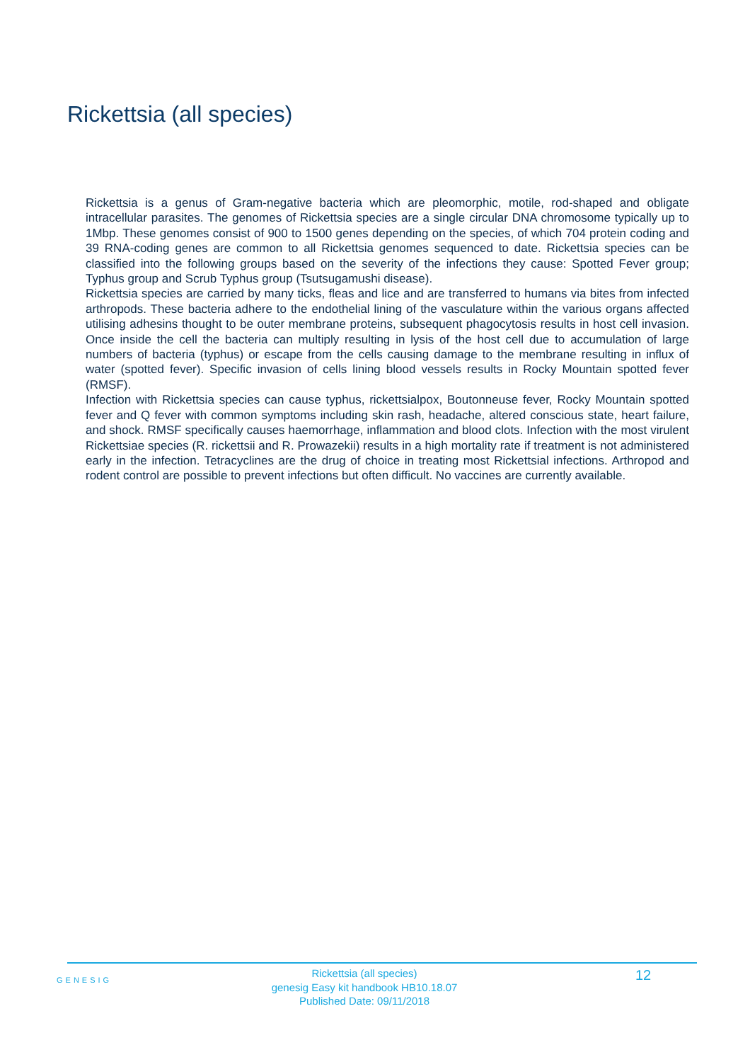Rickettsia (all species)
Rickettsia is a genus of Gram-negative bacteria which are pleomorphic, motile, rod-shaped and obligate intracellular parasites. The genomes of Rickettsia species are a single circular DNA chromosome typically up to 1Mbp. These genomes consist of 900 to 1500 genes depending on the species, of which 704 protein coding and 39 RNA-coding genes are common to all Rickettsia genomes sequenced to date. Rickettsia species can be classified into the following groups based on the severity of the infections they cause: Spotted Fever group; Typhus group and Scrub Typhus group (Tsutsugamushi disease).
Rickettsia species are carried by many ticks, fleas and lice and are transferred to humans via bites from infected arthropods. These bacteria adhere to the endothelial lining of the vasculature within the various organs affected utilising adhesins thought to be outer membrane proteins, subsequent phagocytosis results in host cell invasion. Once inside the cell the bacteria can multiply resulting in lysis of the host cell due to accumulation of large numbers of bacteria (typhus) or escape from the cells causing damage to the membrane resulting in influx of water (spotted fever). Specific invasion of cells lining blood vessels results in Rocky Mountain spotted fever (RMSF).
Infection with Rickettsia species can cause typhus, rickettsialpox, Boutonneuse fever, Rocky Mountain spotted fever and Q fever with common symptoms including skin rash, headache, altered conscious state, heart failure, and shock. RMSF specifically causes haemorrhage, inflammation and blood clots. Infection with the most virulent Rickettsiae species (R. rickettsii and R. Prowazekii) results in a high mortality rate if treatment is not administered early in the infection. Tetracyclines are the drug of choice in treating most Rickettsial infections. Arthropod and rodent control are possible to prevent infections but often difficult. No vaccines are currently available.
GENESIG
Rickettsia (all species)
genesig Easy kit handbook HB10.18.07
Published Date: 09/11/2018
12